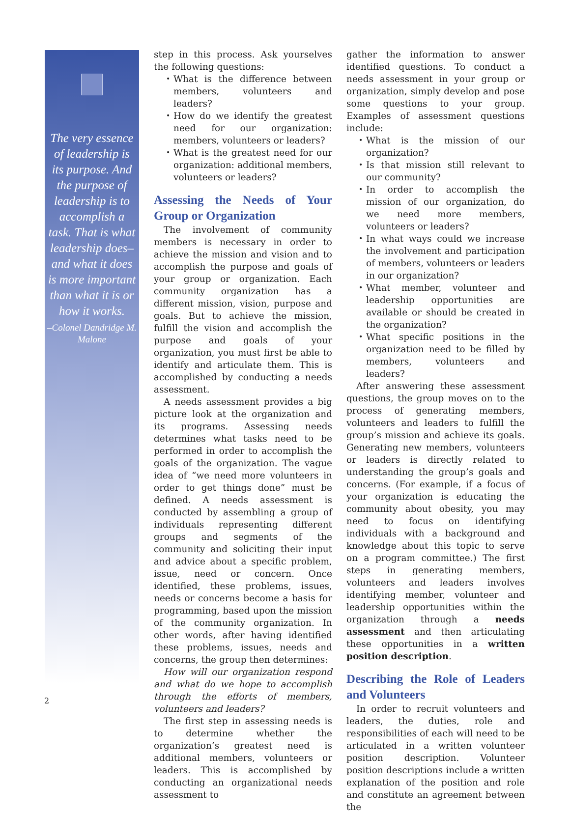The very essence of leadership is its purpose. And the purpose of leadership is to accomplish a task. That is what leadership does–and what it does is more important than what it is or how it works.
–Colonel Dandridge M. Malone
step in this process. Ask yourselves the following questions:
What is the difference between members, volunteers and leaders?
How do we identify the greatest need for our organization: members, volunteers or leaders?
What is the greatest need for our organization: additional members, volunteers or leaders?
Assessing the Needs of Your Group or Organization
The involvement of community members is necessary in order to achieve the mission and vision and to accomplish the purpose and goals of your group or organization. Each community organization has a different mission, vision, purpose and goals. But to achieve the mission, fulfill the vision and accomplish the purpose and goals of your organization, you must first be able to identify and articulate them. This is accomplished by conducting a needs assessment.
A needs assessment provides a big picture look at the organization and its programs. Assessing needs determines what tasks need to be performed in order to accomplish the goals of the organization. The vague idea of “we need more volunteers in order to get things done” must be defined. A needs assessment is conducted by assembling a group of individuals representing different groups and segments of the community and soliciting their input and advice about a specific problem, issue, need or concern. Once identified, these problems, issues, needs or concerns become a basis for programming, based upon the mission of the community organization. In other words, after having identified these problems, issues, needs and concerns, the group then determines:
How will our organization respond and what do we hope to accomplish through the efforts of members, volunteers and leaders?
The first step in assessing needs is to determine whether the organization’s greatest need is additional members, volunteers or leaders. This is accomplished by conducting an organizational needs assessment to
gather the information to answer identified questions. To conduct a needs assessment in your group or organization, simply develop and pose some questions to your group. Examples of assessment questions include:
What is the mission of our organization?
Is that mission still relevant to our community?
In order to accomplish the mission of our organization, do we need more members, volunteers or leaders?
In what ways could we increase the involvement and participation of members, volunteers or leaders in our organization?
What member, volunteer and leadership opportunities are available or should be created in the organization?
What specific positions in the organization need to be filled by members, volunteers and leaders?
After answering these assessment questions, the group moves on to the process of generating members, volunteers and leaders to fulfill the group’s mission and achieve its goals. Generating new members, volunteers or leaders is directly related to understanding the group’s goals and concerns. (For example, if a focus of your organization is educating the community about obesity, you may need to focus on identifying individuals with a background and knowledge about this topic to serve on a program committee.) The first steps in generating members, volunteers and leaders involves identifying member, volunteer and leadership opportunities within the organization through a needs assessment and then articulating these opportunities in a written position description.
Describing the Role of Leaders and Volunteers
In order to recruit volunteers and leaders, the duties, role and responsibilities of each will need to be articulated in a written volunteer position description. Volunteer position descriptions include a written explanation of the position and role and constitute an agreement between the
2